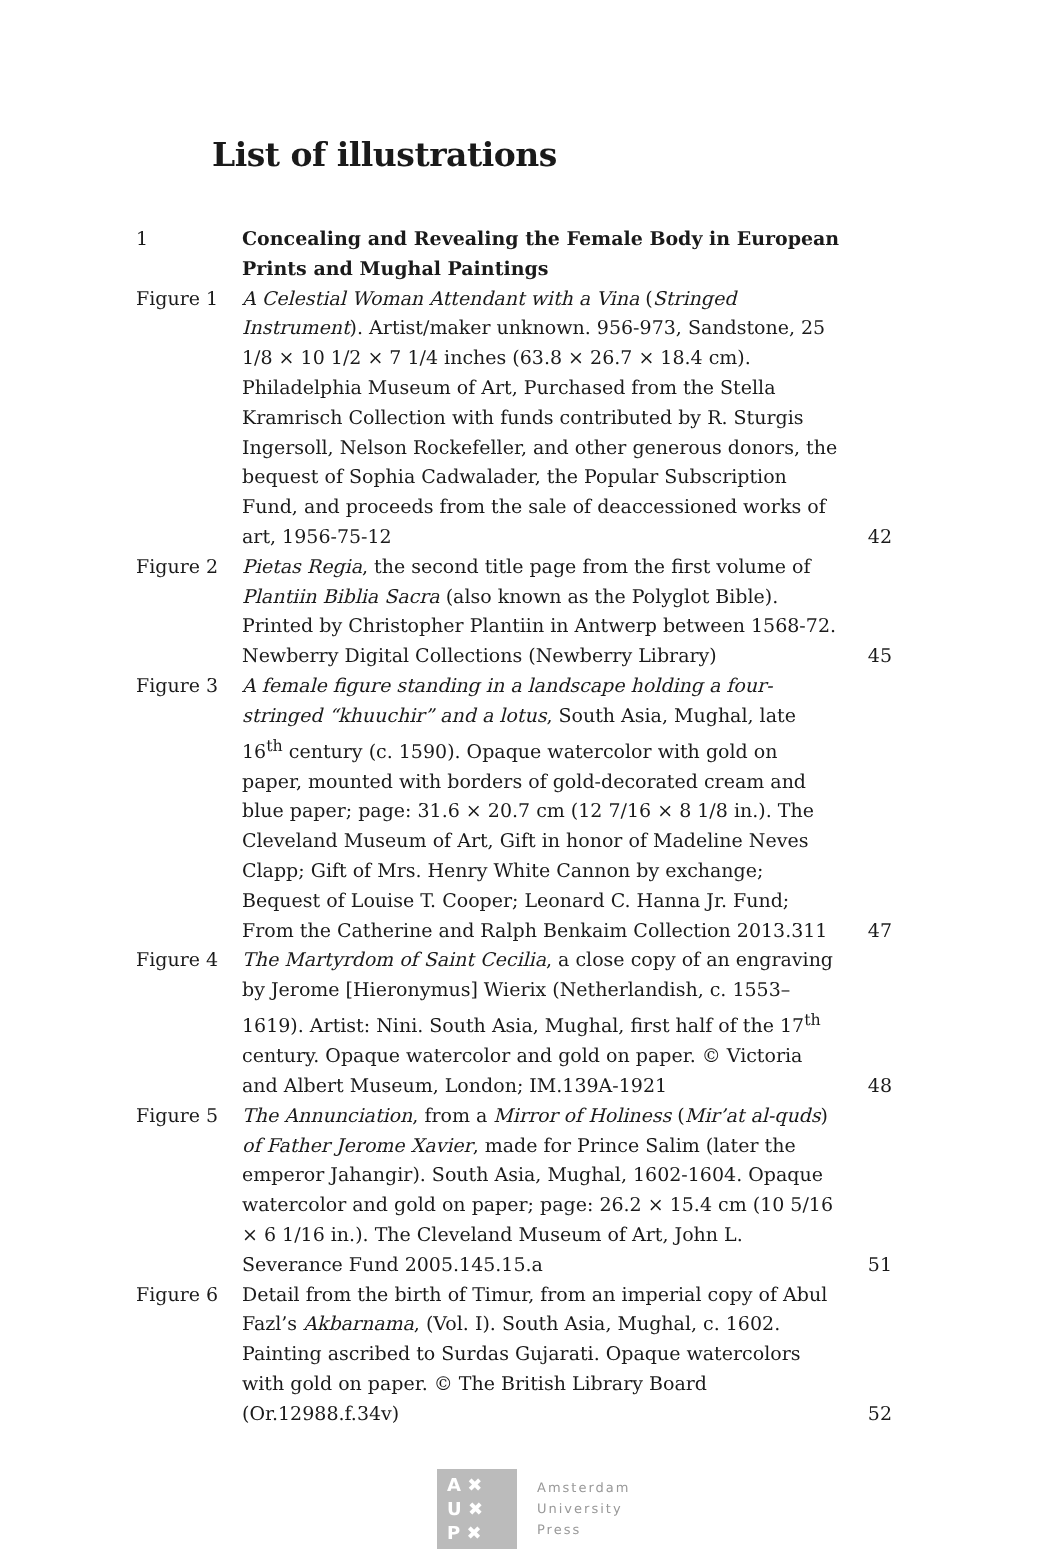List of illustrations
| 1 | Concealing and Revealing the Female Body in European Prints and Mughal Paintings | |
| Figure 1 | A Celestial Woman Attendant with a Vina ( Stringed Instrument ). Artist/maker unknown. 956-973, Sandstone, 25 1/8 × 10 1/2 × 7 1/4 inches (63.8 × 26.7 × 18.4 cm). Philadelphia Museum of Art, Purchased from the Stella Kramrisch Collection with funds contributed by R. Sturgis Ingersoll, Nelson Rockefeller, and other generous donors, the bequest of Sophia Cadwalader, the Popular Subscription Fund, and proceeds from the sale of deaccessioned works of art, 1956-75-12 | 42 |
| Figure 2 | Pietas Regia , the second title page from the first volume of Plantiin Biblia Sacra (also known as the Polyglot Bible). Printed by Christopher Plantiin in Antwerp between 1568-72. Newberry Digital Collections (Newberry Library) | 45 |
| Figure 3 | A female figure standing in a landscape holding a four-stringed “khuuchir” and a lotus , South Asia, Mughal, late 16<sup>th</sup> century (c. 1590). Opaque watercolor with gold on paper, mounted with borders of gold-decorated cream and blue paper; page: 31.6 × 20.7 cm (12 7/16 × 8 1/8 in.). The Cleveland Museum of Art, Gift in honor of Madeline Neves Clapp; Gift of Mrs. Henry White Cannon by exchange; Bequest of Louise T. Cooper; Leonard C. Hanna Jr. Fund; From the Catherine and Ralph Benkaim Collection 2013.311 | 47 |
| Figure 4 | The Martyrdom of Saint Cecilia , a close copy of an engraving by Jerome [Hieronymus] Wierix (Netherlandish, c. 1553–1619). Artist: Nini. South Asia, Mughal, first half of the 17<sup>th</sup> century. Opaque watercolor and gold on paper. © Victoria and Albert Museum, London; IM.139A-1921 | 48 |
| Figure 5 | The Annunciation , from a Mirror of Holiness ( Mir’at al-quds ) of Father Jerome Xavier , made for Prince Salim (later the emperor Jahangir). South Asia, Mughal, 1602-1604. Opaque watercolor and gold on paper; page: 26.2 × 15.4 cm (10 5/16 × 6 1/16 in.). The Cleveland Museum of Art, John L. Severance Fund 2005.145.15.a | 51 |
| Figure 6 | Detail from the birth of Timur, from an imperial copy of Abul Fazl’s Akbarnama , (Vol. I). South Asia, Mughal, c. 1602. Painting ascribed to Surdas Gujarati. Opaque watercolors with gold on paper. © The British Library Board (Or.12988.f.34v) | 52 |
A ✖
U ✖
P ✖
Amsterdam
University
Press